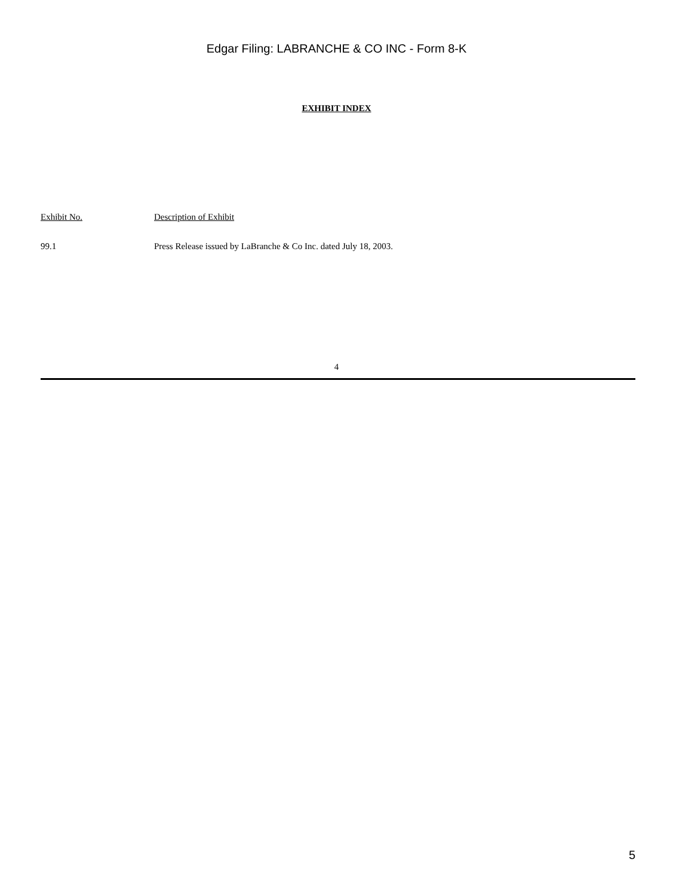Edgar Filing: LABRANCHE & CO INC - Form 8-K
EXHIBIT INDEX
| Exhibit No. | Description of Exhibit |
| --- | --- |
| 99.1 | Press Release issued by LaBranche & Co Inc. dated July 18, 2003. |
4
5